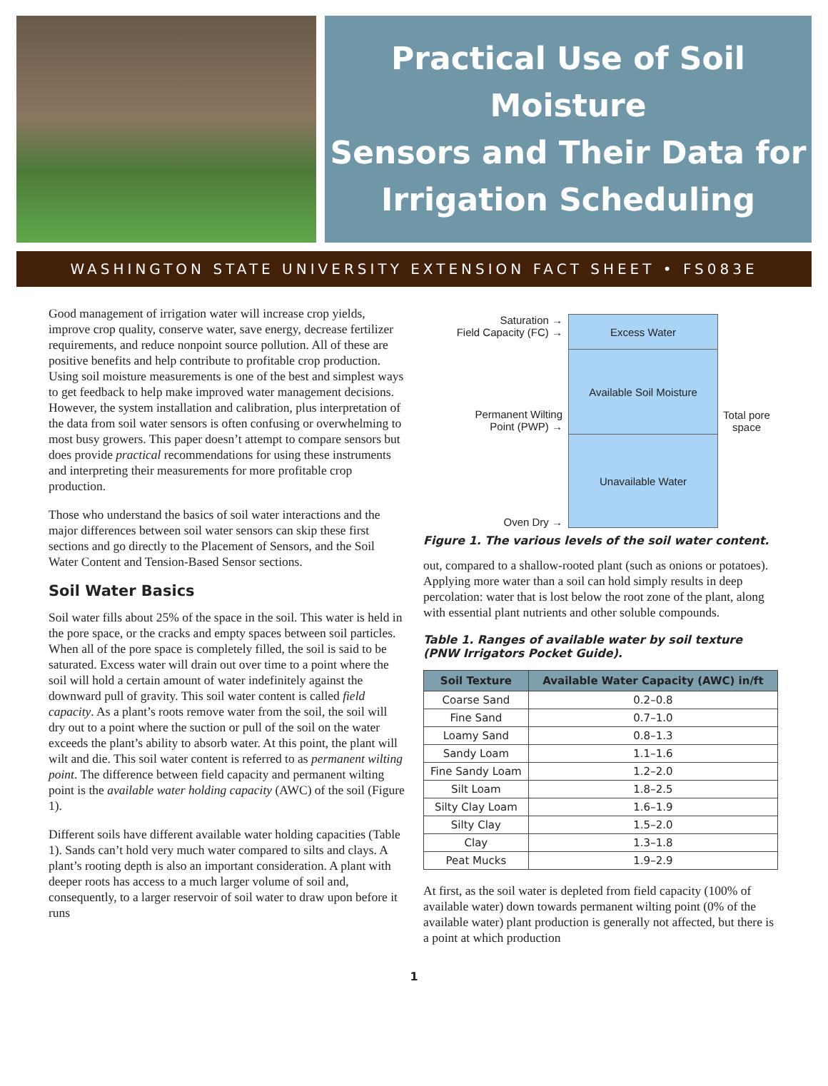Practical Use of Soil Moisture
Sensors and Their Data for
Irrigation Scheduling
WASHINGTON STATE UNIVERSITY EXTENSION FACT SHEET • FS083E
Good management of irrigation water will increase crop yields, improve crop quality, conserve water, save energy, decrease fertilizer requirements, and reduce nonpoint source pollution. All of these are positive benefits and help contribute to profitable crop production. Using soil moisture measurements is one of the best and simplest ways to get feedback to help make improved water management decisions. However, the system installation and calibration, plus interpretation of the data from soil water sensors is often confusing or overwhelming to most busy growers. This paper doesn’t attempt to compare sensors but does provide practical recommendations for using these instruments and interpreting their measurements for more profitable crop production.
Those who understand the basics of soil water interactions and the major differences between soil water sensors can skip these first sections and go directly to the Placement of Sensors, and the Soil Water Content and Tension-Based Sensor sections.
Soil Water Basics
Soil water fills about 25% of the space in the soil. This water is held in the pore space, or the cracks and empty spaces between soil particles. When all of the pore space is completely filled, the soil is said to be saturated. Excess water will drain out over time to a point where the soil will hold a certain amount of water indefinitely against the downward pull of gravity. This soil water content is called field capacity. As a plant’s roots remove water from the soil, the soil will dry out to a point where the suction or pull of the soil on the water exceeds the plant’s ability to absorb water. At this point, the plant will wilt and die. This soil water content is referred to as permanent wilting point. The difference between field capacity and permanent wilting point is the available water holding capacity (AWC) of the soil (Figure 1).
Different soils have different available water holding capacities (Table 1). Sands can’t hold very much water compared to silts and clays. A plant’s rooting depth is also an important consideration. A plant with deeper roots has access to a much larger volume of soil and, consequently, to a larger reservoir of soil water to draw upon before it runs
Saturation →
Field Capacity (FC) →
Permanent Wilting
Point (PWP) →
Oven Dry →
Excess Water
Available Soil Moisture
Unavailable Water
Total pore
space
Figure 1. The various levels of the soil water content.
out, compared to a shallow-rooted plant (such as onions or potatoes). Applying more water than a soil can hold simply results in deep percolation: water that is lost below the root zone of the plant, along with essential plant nutrients and other soluble compounds.
Table 1. Ranges of available water by soil texture (PNW Irrigators Pocket Guide).
| Soil Texture | Available Water Capacity (AWC) in/ft |
| --- | --- |
| Coarse Sand | 0.2–0.8 |
| Fine Sand | 0.7–1.0 |
| Loamy Sand | 0.8–1.3 |
| Sandy Loam | 1.1–1.6 |
| Fine Sandy Loam | 1.2–2.0 |
| Silt Loam | 1.8–2.5 |
| Silty Clay Loam | 1.6–1.9 |
| Silty Clay | 1.5–2.0 |
| Clay | 1.3–1.8 |
| Peat Mucks | 1.9–2.9 |
At first, as the soil water is depleted from field capacity (100% of available water) down towards permanent wilting point (0% of the available water) plant production is generally not affected, but there is a point at which production
1